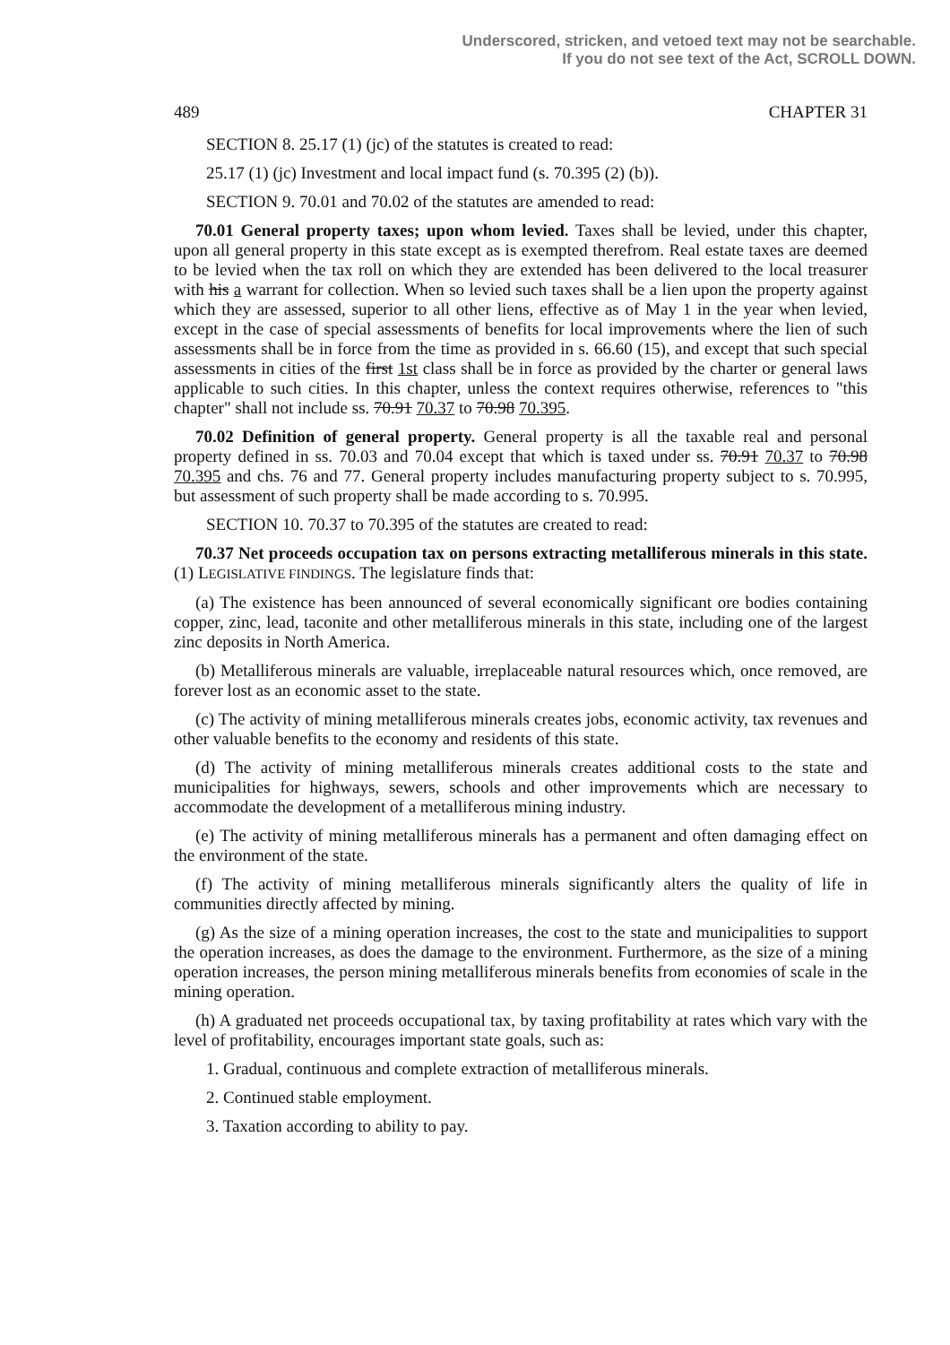Underscored, stricken, and vetoed text may not be searchable.
If you do not see text of the Act, SCROLL DOWN.
489 CHAPTER 31
SECTION 8. 25.17 (1) (jc) of the statutes is created to read:
25.17 (1) (jc) Investment and local impact fund (s. 70.395 (2) (b)).
SECTION 9. 70.01 and 70.02 of the statutes are amended to read:
70.01 General property taxes; upon whom levied. Taxes shall be levied, under this chapter, upon all general property in this state except as is exempted therefrom. Real estate taxes are deemed to be levied when the tax roll on which they are extended has been delivered to the local treasurer with his a warrant for collection. When so levied such taxes shall be a lien upon the property against which they are assessed, superior to all other liens, effective as of May 1 in the year when levied, except in the case of special assessments of benefits for local improvements where the lien of such assessments shall be in force from the time as provided in s. 66.60 (15), and except that such special assessments in cities of the first 1st class shall be in force as provided by the charter or general laws applicable to such cities. In this chapter, unless the context requires otherwise, references to "this chapter" shall not include ss. 70.91 70.37 to 70.98 70.395.
70.02 Definition of general property. General property is all the taxable real and personal property defined in ss. 70.03 and 70.04 except that which is taxed under ss. 70.91 70.37 to 70.98 70.395 and chs. 76 and 77. General property includes manufacturing property subject to s. 70.995, but assessment of such property shall be made according to s. 70.995.
SECTION 10. 70.37 to 70.395 of the statutes are created to read:
70.37 Net proceeds occupation tax on persons extracting metalliferous minerals in this state. (1) LEGISLATIVE FINDINGS. The legislature finds that:
(a) The existence has been announced of several economically significant ore bodies containing copper, zinc, lead, taconite and other metalliferous minerals in this state, including one of the largest zinc deposits in North America.
(b) Metalliferous minerals are valuable, irreplaceable natural resources which, once removed, are forever lost as an economic asset to the state.
(c) The activity of mining metalliferous minerals creates jobs, economic activity, tax revenues and other valuable benefits to the economy and residents of this state.
(d) The activity of mining metalliferous minerals creates additional costs to the state and municipalities for highways, sewers, schools and other improvements which are necessary to accommodate the development of a metalliferous mining industry.
(e) The activity of mining metalliferous minerals has a permanent and often damaging effect on the environment of the state.
(f) The activity of mining metalliferous minerals significantly alters the quality of life in communities directly affected by mining.
(g) As the size of a mining operation increases, the cost to the state and municipalities to support the operation increases, as does the damage to the environment. Furthermore, as the size of a mining operation increases, the person mining metalliferous minerals benefits from economies of scale in the mining operation.
(h) A graduated net proceeds occupational tax, by taxing profitability at rates which vary with the level of profitability, encourages important state goals, such as:
1. Gradual, continuous and complete extraction of metalliferous minerals.
2. Continued stable employment.
3. Taxation according to ability to pay.